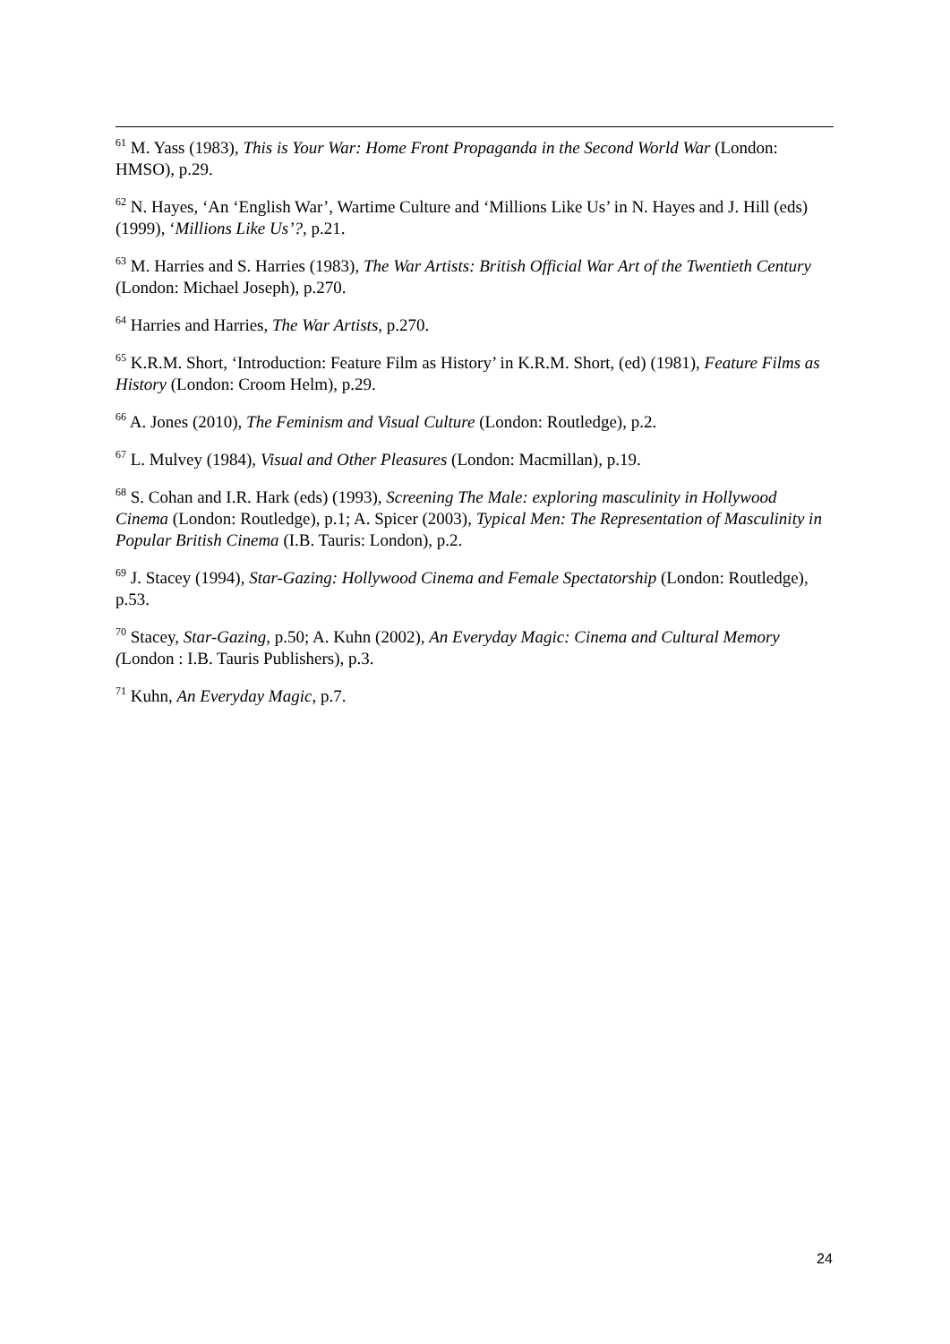<sup>61</sup> M. Yass (1983), This is Your War: Home Front Propaganda in the Second World War (London: HMSO), p.29.
<sup>62</sup> N. Hayes, ‘An ‘English War’, Wartime Culture and ‘Millions Like Us’ in N. Hayes and J. Hill (eds) (1999), ‘Millions Like Us’?, p.21.
<sup>63</sup> M. Harries and S. Harries (1983), The War Artists: British Official War Art of the Twentieth Century (London: Michael Joseph), p.270.
<sup>64</sup> Harries and Harries, The War Artists, p.270.
<sup>65</sup> K.R.M. Short, ‘Introduction: Feature Film as History’ in K.R.M. Short, (ed) (1981), Feature Films as History (London: Croom Helm), p.29.
<sup>66</sup> A. Jones (2010), The Feminism and Visual Culture (London: Routledge), p.2.
<sup>67</sup> L. Mulvey (1984), Visual and Other Pleasures (London: Macmillan), p.19.
<sup>68</sup> S. Cohan and I.R. Hark (eds) (1993), Screening The Male: exploring masculinity in Hollywood Cinema (London: Routledge), p.1; A. Spicer (2003), Typical Men: The Representation of Masculinity in Popular British Cinema (I.B. Tauris: London), p.2.
<sup>69</sup> J. Stacey (1994), Star-Gazing: Hollywood Cinema and Female Spectatorship (London: Routledge), p.53.
<sup>70</sup> Stacey, Star-Gazing, p.50; A. Kuhn (2002), An Everyday Magic: Cinema and Cultural Memory (London : I.B. Tauris Publishers), p.3.
<sup>71</sup> Kuhn, An Everyday Magic, p.7.
24